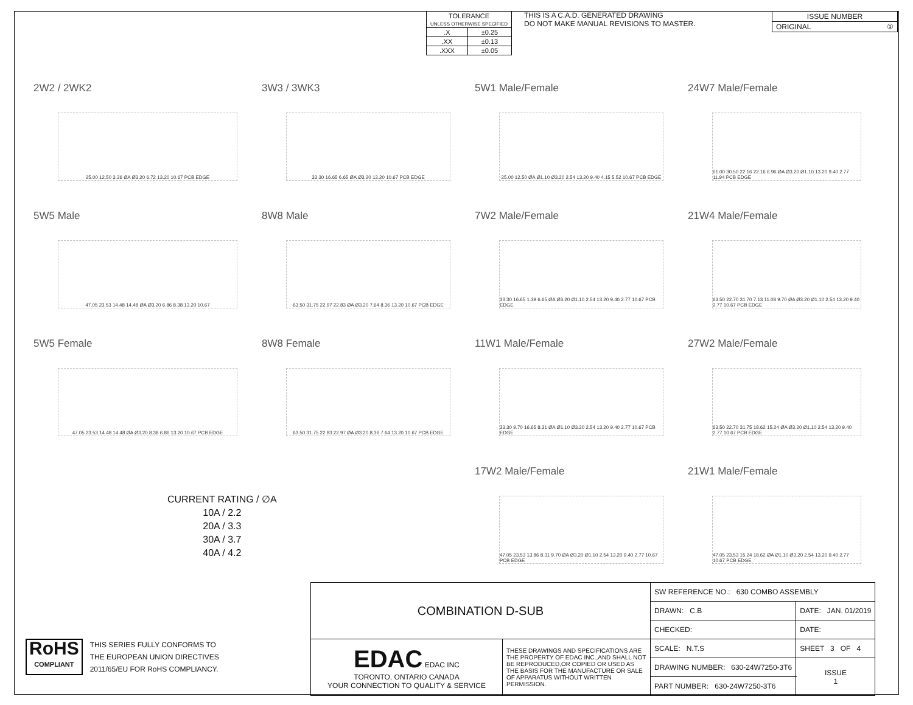| TOLERANCE UNLESS OTHERWISE SPECIFIED | |
| .X | ±0.25 |
| .XX | ±0.13 |
| .XXX | ±0.05 |
THIS IS A C.A.D. GENERATED DRAWING
DO NOT MAKE MANUAL REVISIONS TO MASTER.
| ISSUE NUMBER |
| ORIGINAL ① |
2W2 / 2WK2
25.00 12.50 3.36 ØA Ø3.20 6.72 13.20 10.67 PCB EDGE
3W3 / 3WK3
33.30 16.65 6.65 ØA Ø3.20 13.20 10.67 PCB EDGE
5W1 Male/Female
25.00 12.50 ØA Ø1.10 Ø3.20 2.54 13.20 9.40 4.15 5.52 10.67 PCB EDGE
24W7 Male/Female
61.00 30.50 22.16 22.16 6.96 ØA Ø3.20 Ø1.10 13.20 9.40 2.77 11.94 PCB EDGE
5W5 Male
47.05 23.53 14.48 14.48 ØA Ø3.20 6.86 8.38 13.20 10.67
8W8 Male
63.50 31.75 22.97 22.83 ØA Ø3.20 7.64 8.36 13.20 10.67 PCB EDGE
7W2 Male/Female
33.30 16.65 1.39 6.65 ØA Ø3.20 Ø1.10 2.54 13.20 9.40 2.77 10.67 PCB EDGE
21W4 Male/Female
63.50 22.70 31.70 7.13 11.08 9.70 ØA Ø3.20 Ø1.10 2.54 13.20 9.40 2.77 10.67 PCB EDGE
5W5 Female
47.05 23.53 14.48 14.48 ØA Ø3.20 8.38 6.86 13.20 10.67 PCB EDGE
8W8 Female
63.50 31.75 22.83 22.97 ØA Ø3.20 8.36 7.64 13.20 10.67 PCB EDGE
11W1 Male/Female
33.30 9.70 16.65 8.31 ØA Ø1.10 Ø3.20 2.54 13.20 9.40 2.77 10.67 PCB EDGE
27W2 Male/Female
63.50 22.70 31.75 18.62 15.24 ØA Ø3.20 Ø1.10 2.54 13.20 9.40 2.77 10.67 PCB EDGE
17W2 Male/Female
47.05 23.53 13.86 8.31 9.70 ØA Ø3.20 Ø1.10 2.54 13.20 9.40 2.77 10.67 PCB EDGE
21W1 Male/Female
47.05 23.53 15.24 18.62 ØA Ø1.10 Ø3.20 2.54 13.20 9.40 2.77 10.67 PCB EDGE
CURRENT RATING / ∅A
10A / 2.2
20A / 3.3
30A / 3.7
40A / 4.2
RoHS
COMPLIANT
THIS SERIES FULLY CONFORMS TO
THE EUROPEAN UNION DIRECTIVES
2011/65/EU FOR RoHS COMPLIANCY.
| COMBINATION D-SUB | | SW REFERENCE NO.: 630 COMBO ASSEMBLY | | |
| | | DRAWN: C.B | DATE: JAN. 01/2019 | |
| | | CHECKED: | DATE: | |
| EDAC EDAC INC TORONTO, ONTARIO CANADA YOUR CONNECTION TO QUALITY & SERVICE | THESE DRAWINGS AND SPECIFICATIONS ARE THE PROPERTY OF EDAC INC.,AND SHALL NOT BE REPRODUCED,OR COPIED OR USED AS THE BASIS FOR THE MANUFACTURE OR SALE OF APPARATUS WITHOUT WRITTEN PERMISSION. | SCALE: N.T.S | SHEET 3 OF 4 | |
| | | DRAWING NUMBER: 630-24W7250-3T6 | | ISSUE 1 |
| | | PART NUMBER: 630-24W7250-3T6 | | |